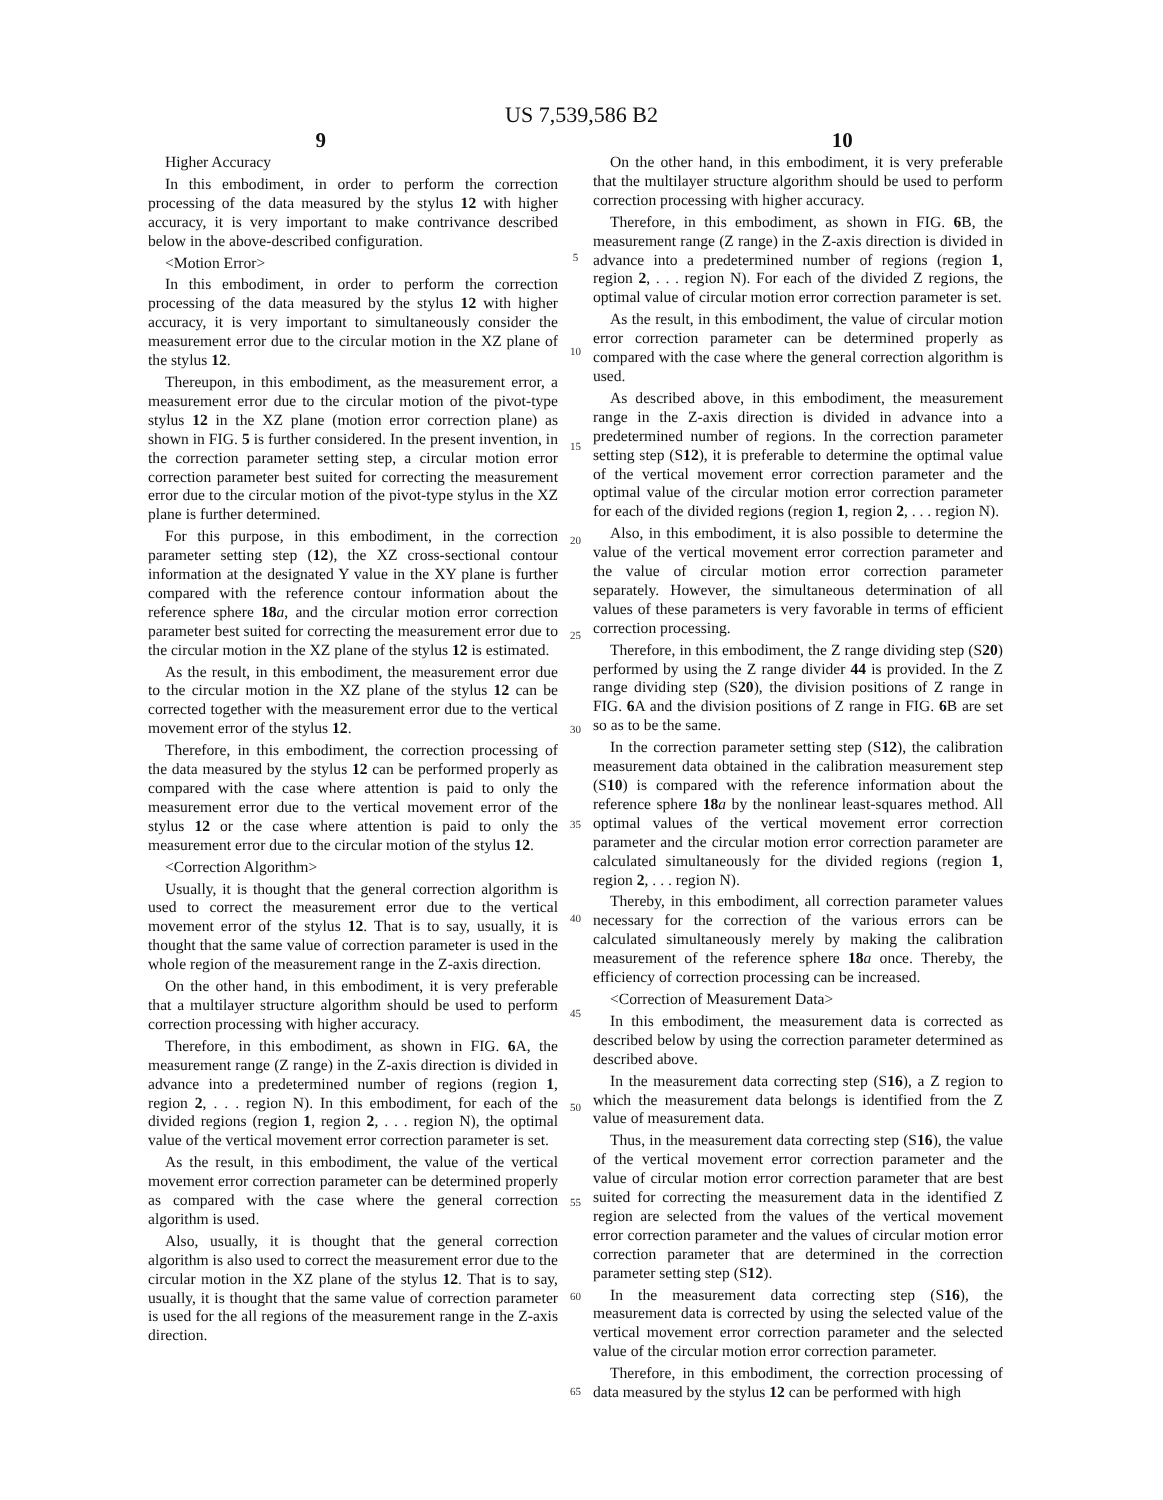US 7,539,586 B2
9 10
Higher Accuracy
In this embodiment, in order to perform the correction processing of the data measured by the stylus 12 with higher accuracy, it is very important to make contrivance described below in the above-described configuration.
<Motion Error>
In this embodiment, in order to perform the correction processing of the data measured by the stylus 12 with higher accuracy, it is very important to simultaneously consider the measurement error due to the circular motion in the XZ plane of the stylus 12.
Thereupon, in this embodiment, as the measurement error, a measurement error due to the circular motion of the pivot-type stylus 12 in the XZ plane (motion error correction plane) as shown in FIG. 5 is further considered. In the present invention, in the correction parameter setting step, a circular motion error correction parameter best suited for correcting the measurement error due to the circular motion of the pivot-type stylus in the XZ plane is further determined.
For this purpose, in this embodiment, in the correction parameter setting step (12), the XZ cross-sectional contour information at the designated Y value in the XY plane is further compared with the reference contour information about the reference sphere 18 a, and the circular motion error correction parameter best suited for correcting the measurement error due to the circular motion in the XZ plane of the stylus 12 is estimated.
As the result, in this embodiment, the measurement error due to the circular motion in the XZ plane of the stylus 12 can be corrected together with the measurement error due to the vertical movement error of the stylus 12.
Therefore, in this embodiment, the correction processing of the data measured by the stylus 12 can be performed properly as compared with the case where attention is paid to only the measurement error due to the vertical movement error of the stylus 12 or the case where attention is paid to only the measurement error due to the circular motion of the stylus 12.
<Correction Algorithm>
Usually, it is thought that the general correction algorithm is used to correct the measurement error due to the vertical movement error of the stylus 12. That is to say, usually, it is thought that the same value of correction parameter is used in the whole region of the measurement range in the Z-axis direction.
On the other hand, in this embodiment, it is very preferable that a multilayer structure algorithm should be used to perform correction processing with higher accuracy.
Therefore, in this embodiment, as shown in FIG. 6 A, the measurement range (Z range) in the Z-axis direction is divided in advance into a predetermined number of regions (region 1, region 2, . . . region N). In this embodiment, for each of the divided regions (region 1, region 2, . . . region N), the optimal value of the vertical movement error correction parameter is set.
As the result, in this embodiment, the value of the vertical movement error correction parameter can be determined properly as compared with the case where the general correction algorithm is used.
Also, usually, it is thought that the general correction algorithm is also used to correct the measurement error due to the circular motion in the XZ plane of the stylus 12. That is to say, usually, it is thought that the same value of correction parameter is used for the all regions of the measurement range in the Z-axis direction.
5
10
15
20
25
30
35
40
45
50
55
60
65
On the other hand, in this embodiment, it is very preferable that the multilayer structure algorithm should be used to perform correction processing with higher accuracy.
Therefore, in this embodiment, as shown in FIG. 6 B, the measurement range (Z range) in the Z-axis direction is divided in advance into a predetermined number of regions (region 1, region 2, . . . region N). For each of the divided Z regions, the optimal value of circular motion error correction parameter is set.
As the result, in this embodiment, the value of circular motion error correction parameter can be determined properly as compared with the case where the general correction algorithm is used.
As described above, in this embodiment, the measurement range in the Z-axis direction is divided in advance into a predetermined number of regions. In the correction parameter setting step (S12), it is preferable to determine the optimal value of the vertical movement error correction parameter and the optimal value of the circular motion error correction parameter for each of the divided regions (region 1, region 2, . . . region N).
Also, in this embodiment, it is also possible to determine the value of the vertical movement error correction parameter and the value of circular motion error correction parameter separately. However, the simultaneous determination of all values of these parameters is very favorable in terms of efficient correction processing.
Therefore, in this embodiment, the Z range dividing step (S20) performed by using the Z range divider 44 is provided. In the Z range dividing step (S20), the division positions of Z range in FIG. 6 A and the division positions of Z range in FIG. 6 B are set so as to be the same.
In the correction parameter setting step (S12), the calibration measurement data obtained in the calibration measurement step (S10) is compared with the reference information about the reference sphere 18 a by the nonlinear least-squares method. All optimal values of the vertical movement error correction parameter and the circular motion error correction parameter are calculated simultaneously for the divided regions (region 1, region 2, . . . region N).
Thereby, in this embodiment, all correction parameter values necessary for the correction of the various errors can be calculated simultaneously merely by making the calibration measurement of the reference sphere 18 a once. Thereby, the efficiency of correction processing can be increased.
<Correction of Measurement Data>
In this embodiment, the measurement data is corrected as described below by using the correction parameter determined as described above.
In the measurement data correcting step (S16), a Z region to which the measurement data belongs is identified from the Z value of measurement data.
Thus, in the measurement data correcting step (S16), the value of the vertical movement error correction parameter and the value of circular motion error correction parameter that are best suited for correcting the measurement data in the identified Z region are selected from the values of the vertical movement error correction parameter and the values of circular motion error correction parameter that are determined in the correction parameter setting step (S12).
In the measurement data correcting step (S16), the measurement data is corrected by using the selected value of the vertical movement error correction parameter and the selected value of the circular motion error correction parameter.
Therefore, in this embodiment, the correction processing of data measured by the stylus 12 can be performed with high